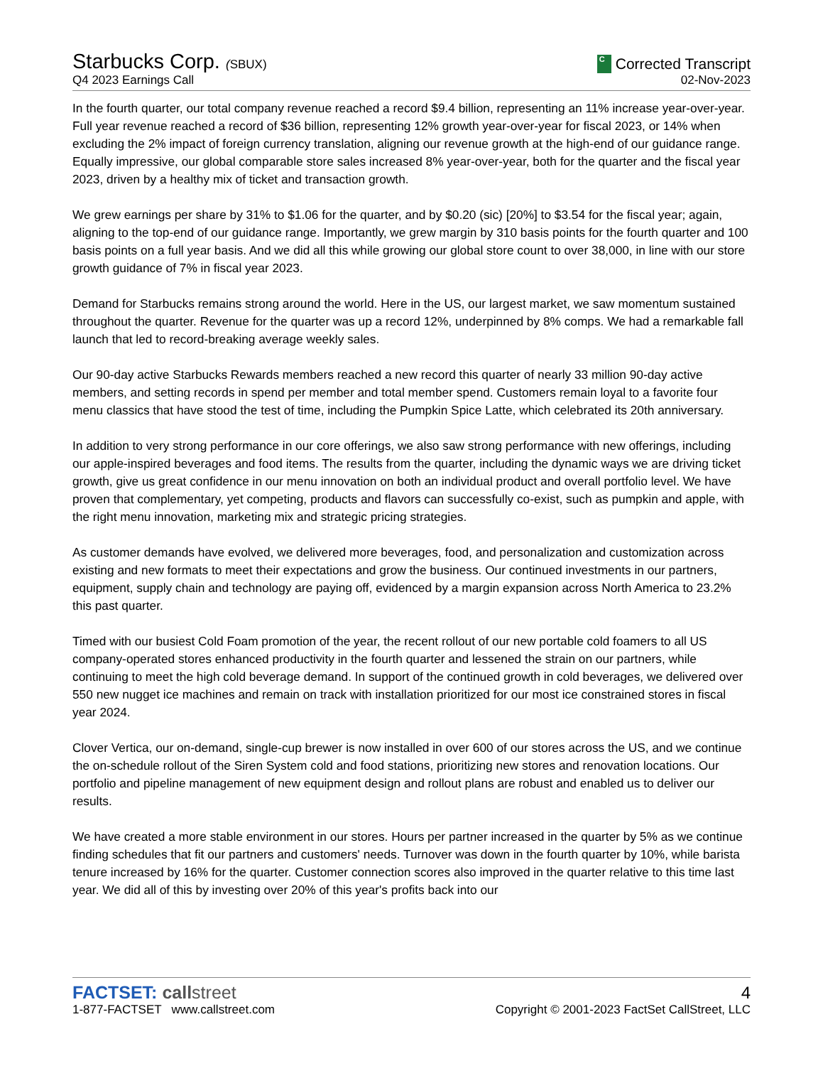Starbucks Corp. (SBUX)
C Corrected Transcript
Q4 2023 Earnings Call
02-Nov-2023
In the fourth quarter, our total company revenue reached a record $9.4 billion, representing an 11% increase year-over-year. Full year revenue reached a record of $36 billion, representing 12% growth year-over-year for fiscal 2023, or 14% when excluding the 2% impact of foreign currency translation, aligning our revenue growth at the high-end of our guidance range. Equally impressive, our global comparable store sales increased 8% year-over-year, both for the quarter and the fiscal year 2023, driven by a healthy mix of ticket and transaction growth.
We grew earnings per share by 31% to $1.06 for the quarter, and by $0.20 (sic) [20%] to $3.54 for the fiscal year; again, aligning to the top-end of our guidance range. Importantly, we grew margin by 310 basis points for the fourth quarter and 100 basis points on a full year basis. And we did all this while growing our global store count to over 38,000, in line with our store growth guidance of 7% in fiscal year 2023.
Demand for Starbucks remains strong around the world. Here in the US, our largest market, we saw momentum sustained throughout the quarter. Revenue for the quarter was up a record 12%, underpinned by 8% comps. We had a remarkable fall launch that led to record-breaking average weekly sales.
Our 90-day active Starbucks Rewards members reached a new record this quarter of nearly 33 million 90-day active members, and setting records in spend per member and total member spend. Customers remain loyal to a favorite four menu classics that have stood the test of time, including the Pumpkin Spice Latte, which celebrated its 20th anniversary.
In addition to very strong performance in our core offerings, we also saw strong performance with new offerings, including our apple-inspired beverages and food items. The results from the quarter, including the dynamic ways we are driving ticket growth, give us great confidence in our menu innovation on both an individual product and overall portfolio level. We have proven that complementary, yet competing, products and flavors can successfully co-exist, such as pumpkin and apple, with the right menu innovation, marketing mix and strategic pricing strategies.
As customer demands have evolved, we delivered more beverages, food, and personalization and customization across existing and new formats to meet their expectations and grow the business. Our continued investments in our partners, equipment, supply chain and technology are paying off, evidenced by a margin expansion across North America to 23.2% this past quarter.
Timed with our busiest Cold Foam promotion of the year, the recent rollout of our new portable cold foamers to all US company-operated stores enhanced productivity in the fourth quarter and lessened the strain on our partners, while continuing to meet the high cold beverage demand. In support of the continued growth in cold beverages, we delivered over 550 new nugget ice machines and remain on track with installation prioritized for our most ice constrained stores in fiscal year 2024.
Clover Vertica, our on-demand, single-cup brewer is now installed in over 600 of our stores across the US, and we continue the on-schedule rollout of the Siren System cold and food stations, prioritizing new stores and renovation locations. Our portfolio and pipeline management of new equipment design and rollout plans are robust and enabled us to deliver our results.
We have created a more stable environment in our stores. Hours per partner increased in the quarter by 5% as we continue finding schedules that fit our partners and customers' needs. Turnover was down in the fourth quarter by 10%, while barista tenure increased by 16% for the quarter. Customer connection scores also improved in the quarter relative to this time last year. We did all of this by investing over 20% of this year's profits back into our
FACTSET: callstreet
4
1-877-FACTSET www.callstreet.com
Copyright © 2001-2023 FactSet CallStreet, LLC